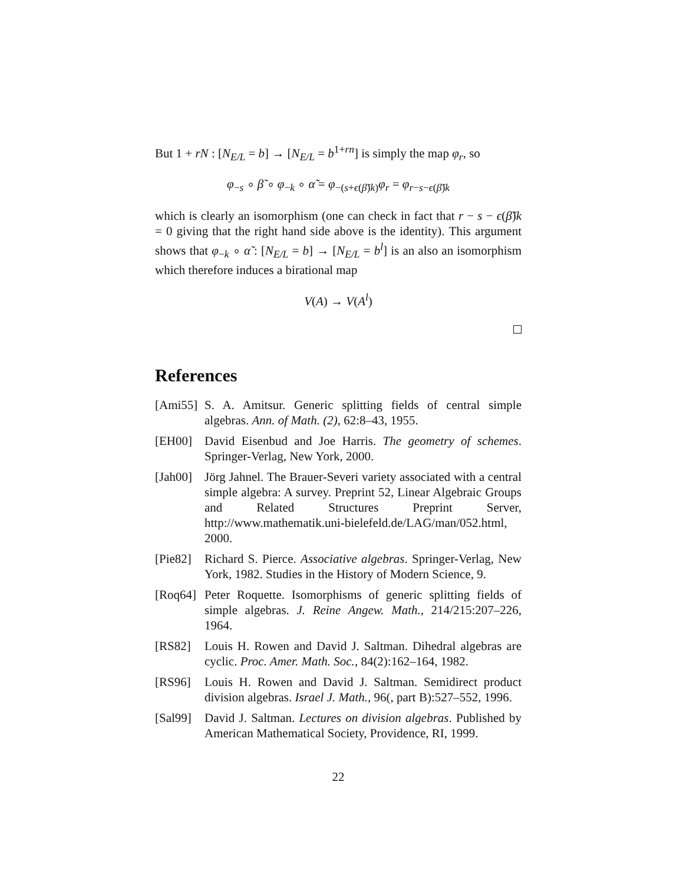But 1 + rN : [N<sub>E/L</sub> = b] → [N<sub>E/L</sub> = b<sup>1+rn</sup>] is simply the map φ<sub>r</sub>, so
φ<sub>−s</sub> ∘ β̃ ∘ φ<sub>−k</sub> ∘ α̃ = φ<sub>−(s+ϵ(β̃)k)</sub>φ<sub>r</sub> = φ<sub>r−s−ϵ(β̃)k</sub>
which is clearly an isomorphism (one can check in fact that r − s − ϵ(β̃)k = 0 giving that the right hand side above is the identity). This argument shows that φ<sub>−k</sub> ∘ α̃ : [N<sub>E/L</sub> = b] → [N<sub>E/L</sub> = b<sup>l</sup>] is an also an isomorphism which therefore induces a birational map
V(A) → V(A<sup>l</sup>)
References
[Ami55]
S. A. Amitsur. Generic splitting fields of central simple algebras. Ann. of Math. (2), 62:8–43, 1955.
[EH00] David Eisenbud and Joe Harris. The geometry of schemes. Springer-Verlag, New York, 2000.
[Jah00]
Jörg Jahnel. The Brauer-Severi variety associated with a central simple algebra: A survey. Preprint 52, Linear Algebraic Groups and Related Structures Preprint Server, http://www.mathematik.uni-bielefeld.de/LAG/man/052.html, 2000.
[Pie82]
Richard S. Pierce. Associative algebras. Springer-Verlag, New York, 1982. Studies in the History of Modern Science, 9.
[Roq64]
Peter Roquette. Isomorphisms of generic splitting fields of simple algebras. J. Reine Angew. Math., 214/215:207–226, 1964.
[RS82] Louis H. Rowen and David J. Saltman. Dihedral algebras are cyclic. Proc. Amer. Math. Soc., 84(2):162–164, 1982.
[RS96] Louis H. Rowen and David J. Saltman. Semidirect product division algebras. Israel J. Math., 96(, part B):527–552, 1996.
[Sal99]
David J. Saltman. Lectures on division algebras. Published by American Mathematical Society, Providence, RI, 1999.
22